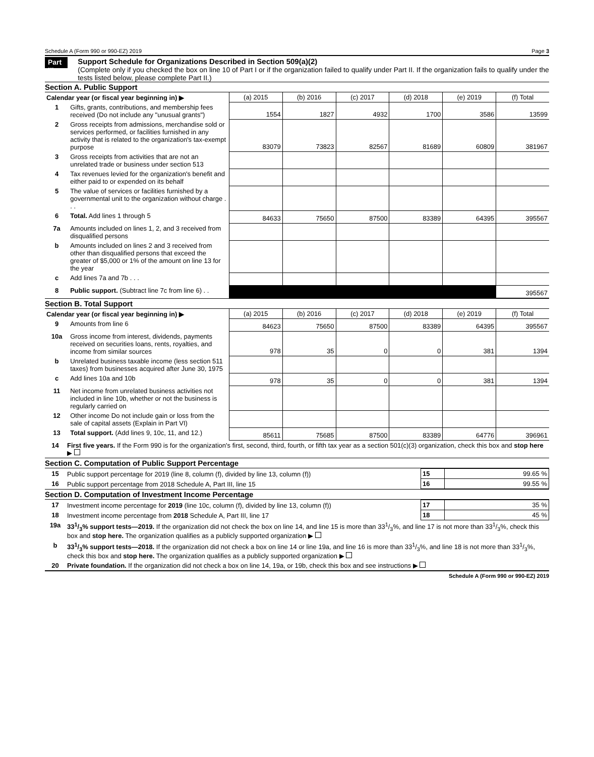Schedule A (Form 990 or 990-EZ) 2019 Page 3
Part III
Support Schedule for Organizations Described in Section 509(a)(2)
(Complete only if you checked the box on line 10 of Part I or if the organization failed to qualify under Part II. If the organization fails to qualify under the tests listed below, please complete Part II.)
Section A. Public Support
| Calendar year (or fiscal year beginning in) ▶ | | (a) 2015 | (b) 2016 | (c) 2017 | (d) 2018 | (e) 2019 | (f) Total |
| 1 | Gifts, grants, contributions, and membership fees received (Do not include any "unusual grants") | 1554 | 1827 | 4932 | 1700 | 3586 | 13599 |
| 2 | Gross receipts from admissions, merchandise sold or services performed, or facilities furnished in any activity that is related to the organization's tax-exempt purpose | 83079 | 73823 | 82567 | 81689 | 60809 | 381967 |
| 3 | Gross receipts from activities that are not an unrelated trade or business under section 513 | | | | | | |
| 4 | Tax revenues levied for the organization's benefit and either paid to or expended on its behalf | | | | | | |
| 5 | The value of services or facilities furnished by a governmental unit to the organization without charge . . . | | | | | | |
| 6 | Total. Add lines 1 through 5 | 84633 | 75650 | 87500 | 83389 | 64395 | 395567 |
| 7a | Amounts included on lines 1, 2, and 3 received from disqualified persons | | | | | | |
| b | Amounts included on lines 2 and 3 received from other than disqualified persons that exceed the greater of $5,000 or 1% of the amount on line 13 for the year | | | | | | |
| c | Add lines 7a and 7b . . . | | | | | | |
| 8 | Public support. (Subtract line 7c from line 6) . . | | | | | | 395567 |
Section B. Total Support
| Calendar year (or fiscal year beginning in) ▶ | | (a) 2015 | (b) 2016 | (c) 2017 | (d) 2018 | (e) 2019 | (f) Total |
| 9 | Amounts from line 6 | 84623 | 75650 | 87500 | 83389 | 64395 | 395567 |
| 10a | Gross income from interest, dividends, payments received on securities loans, rents, royalties, and income from similar sources | 978 | 35 | 0 | 0 | 381 | 1394 |
| b | Unrelated business taxable income (less section 511 taxes) from businesses acquired after June 30, 1975 | | | | | | |
| c | Add lines 10a and 10b | 978 | 35 | 0 | 0 | 381 | 1394 |
| 11 | Net income from unrelated business activities not included in line 10b, whether or not the business is regularly carried on | | | | | | |
| 12 | Other income Do not include gain or loss from the sale of capital assets (Explain in Part VI) | | | | | | |
| 13 | Total support. (Add lines 9, 10c, 11, and 12.) | 85611 | 75685 | 87500 | 83389 | 64776 | 396961 |
| 14 | First five years. If the Form 990 is for the organization's first, second, third, fourth, or fifth tax year as a section 501(c)(3) organization, check this box and stop here ▶ |
Section C. Computation of Public Support Percentage
| 15 | Public support percentage for 2019 (line 8, column (f), divided by line 13, column (f)) | 15 | 99.65 % |
| 16 | Public support percentage from 2018 Schedule A, Part III, line 15 | 16 | 99.55 % |
Section D. Computation of Investment Income Percentage
| 17 | Investment income percentage for 2019 (line 10c, column (f), divided by line 13, column (f)) | 17 | 35 % |
| 18 | Investment income percentage from 2018 Schedule A, Part III, line 17 | 18 | 45 % |
| 19a | 331/3% support tests—2019. If the organization did not check the box on line 14, and line 15 is more than 331/3%, and line 17 is not more than 331/3%, check this box and stop here. The organization qualifies as a publicly supported organization ▶ | | |
| b | 331/3% support tests—2018. If the organization did not check a box on line 14 or line 19a, and line 16 is more than 331/3%, and line 18 is not more than 331/3%, check this box and stop here. The organization qualifies as a publicly supported organization ▶ | | |
| 20 | Private foundation. If the organization did not check a box on line 14, 19a, or 19b, check this box and see instructions ▶ | | |
Schedule A (Form 990 or 990-EZ) 2019